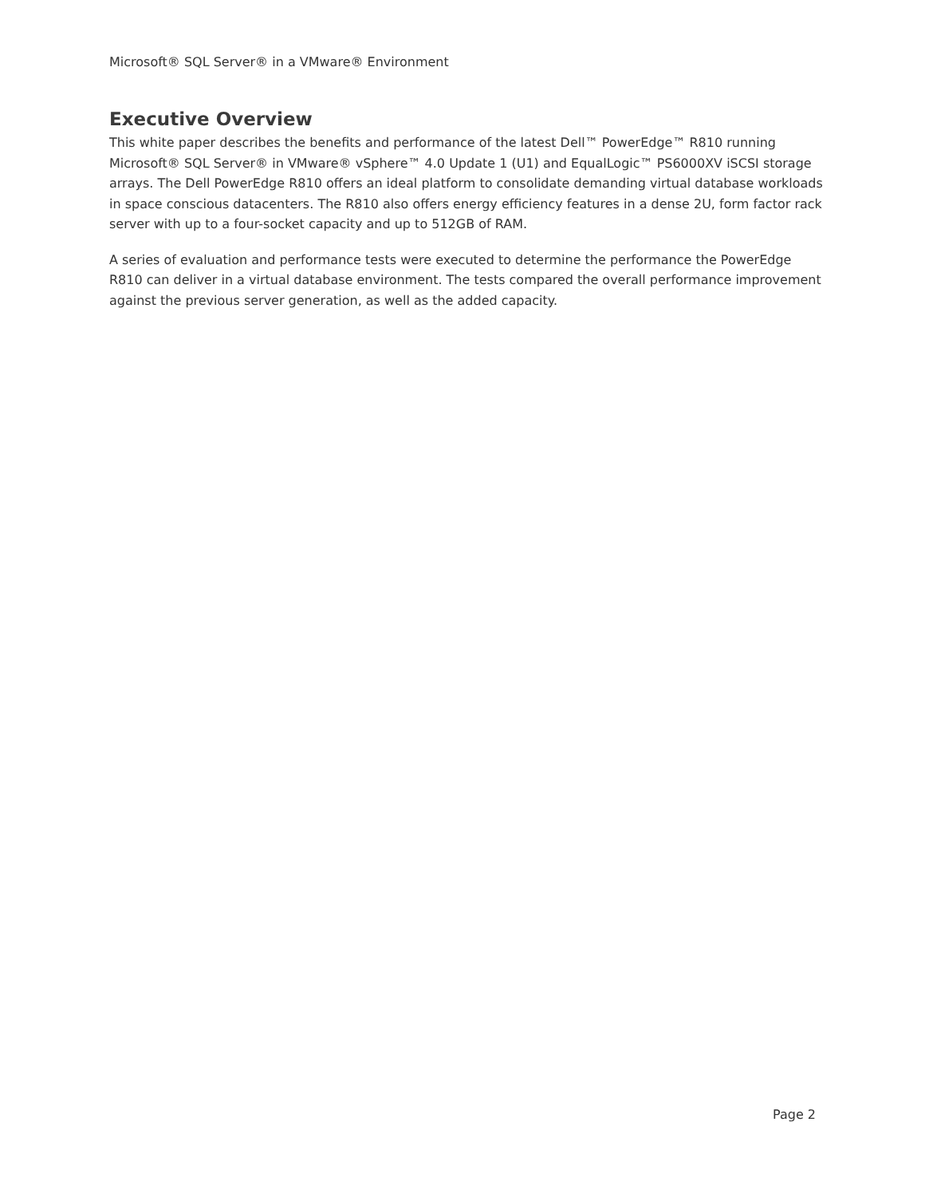Microsoft® SQL Server® in a VMware® Environment
Executive Overview
This white paper describes the benefits and performance of the latest Dell™ PowerEdge™ R810 running Microsoft® SQL Server® in VMware® vSphere™ 4.0 Update 1 (U1) and EqualLogic™ PS6000XV iSCSI storage arrays. The Dell PowerEdge R810 offers an ideal platform to consolidate demanding virtual database workloads in space conscious datacenters. The R810 also offers energy efficiency features in a dense 2U, form factor rack server with up to a four-socket capacity and up to 512GB of RAM.
A series of evaluation and performance tests were executed to determine the performance the PowerEdge R810 can deliver in a virtual database environment. The tests compared the overall performance improvement against the previous server generation, as well as the added capacity.
Page 2